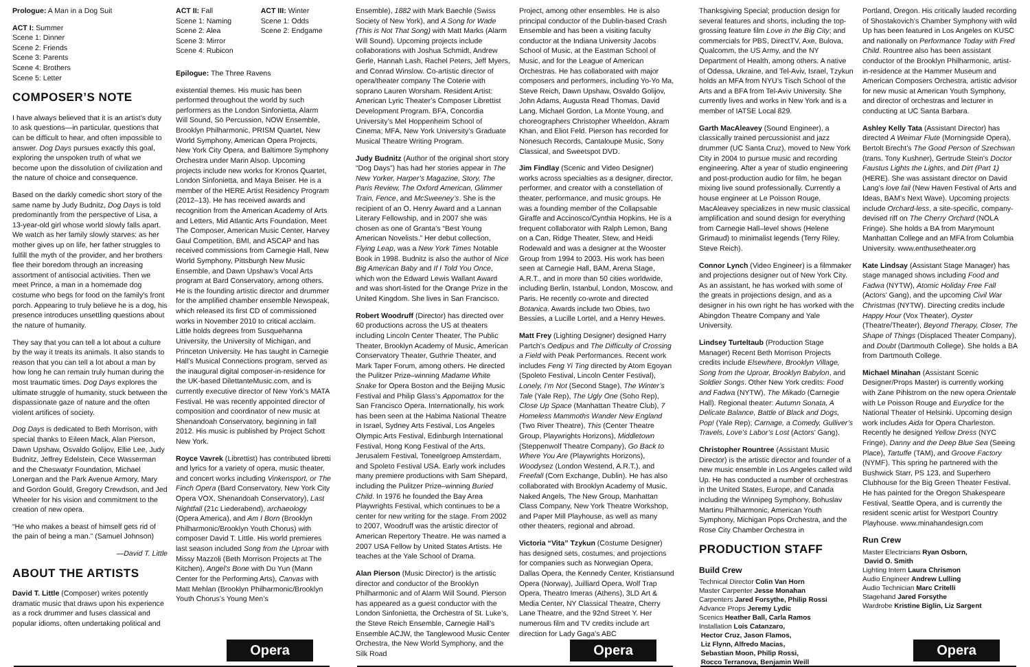Prologue: A Man in a Dog Suit
ACT I: Summer
Scene 1: Dinner
Scene 2: Friends
Scene 3: Parents
Scene 4: Brothers
Scene 5: Letter
COMPOSER’S NOTE
I have always believed that it is an artist’s duty to ask questions—in particular, questions that can be difficult to hear, and often impossible to answer. Dog Days pursues exactly this goal, exploring the unspoken truth of what we become upon the dissolution of civilization and the nature of choice and consequence.
Based on the darkly comedic short story of the same name by Judy Budnitz, Dog Days is told predominantly from the perspective of Lisa, a 13-year-old girl whose world slowly falls apart. We watch as her family slowly starves: as her mother gives up on life, her father struggles to fulfill the myth of the provider, and her brothers flee their boredom through an increasing assortment of antisocial activities. Then we meet Prince, a man in a homemade dog costume who begs for food on the family’s front porch. Appearing to truly believe he is a dog, his presence introduces unsettling questions about the nature of humanity.
They say that you can tell a lot about a culture by the way it treats its animals. It also stands to reason that you can tell a lot about a man by how long he can remain truly human during the most traumatic times. Dog Days explores the ultimate struggle of humanity, stuck between the dispassionate gaze of nature and the often violent artifices of society.
Dog Days is dedicated to Beth Morrison, with special thanks to Eileen Mack, Alan Pierson, Dawn Upshaw, Osvaldo Golijov, Ellie Lee, Judy Budnitz, Jeffrey Edelstein, Cece Wasserman and the Cheswatyr Foundation, Michael Lonergan and the Park Avenue Armory, Mary and Gordon Gould, Gregory Crewdson, and Jed Wheeler for his vision and commitment to the creation of new opera.
“He who makes a beast of himself gets rid of the pain of being a man.” (Samuel Johnson)
—David T. Little
ABOUT THE ARTISTS
David T. Little (Composer) writes potently dramatic music that draws upon his experience as a rock drummer and fuses classical and popular idioms, often undertaking political and
ACT II: Fall
Scene 1: Naming
Scene 2: Alea
Scene 3: Mirror
Scene 4: Rubicon
ACT III: Winter
Scene 1: Odds
Scene 2: Endgame
Epilogue: The Three Ravens
existential themes. His music has been performed throughout the world by such performers as the London Sinfonietta, Alarm Will Sound, Sō Percussion, NOW Ensemble, Brooklyn Philharmonic, PRISM Quartet, New World Symphony, American Opera Projects, New York City Opera, and Baltimore Symphony Orchestra under Marin Alsop. Upcoming projects include new works for Kronos Quartet, London Sinfonietta, and Maya Beiser. He is a member of the HERE Artist Residency Program (2012–13). He has received awards and recognition from the American Academy of Arts and Letters, Mid Atlantic Arts Foundation, Meet The Composer, American Music Center, Harvey Gaul Competition, BMI, and ASCAP and has received commissions from Carnegie Hall, New World Symphony, Pittsburgh New Music Ensemble, and Dawn Upshaw’s Vocal Arts program at Bard Conservatory, among others. He is the founding artistic director and drummer for the amplified chamber ensemble Newspeak, which released its first CD of commissioned works in November 2010 to critical acclaim. Little holds degrees from Susquehanna University, the University of Michigan, and Princeton University. He has taught in Carnegie Hall’s Musical Connections program, served as the inaugural digital composer-in-residence for the UK-based DilettanteMusic.com, and is currently executive director of New York’s MATA Festival. He was recently appointed director of composition and coordinator of new music at Shenandoah Conservatory, beginning in fall 2012. His music is published by Project Schott New York.
Royce Vavrek (Librettist) has contributed libretti and lyrics for a variety of opera, music theater, and concert works including Vinkensport, or The Finch Opera (Bard Conservatory, New York City Opera VOX, Shenandoah Conservatory), Last Nightfall (21c Liederabend), archaeology (Opera America), and Am I Born (Brooklyn Philharmonic/Brooklyn Youth Chorus) with composer David T. Little. His world premieres last season included Song from the Uproar with Missy Mazzoli (Beth Morrison Projects at The Kitchen), Angel’s Bone with Du Yun (Mann Center for the Performing Arts), Canvas with Matt Mehlan (Brooklyn Philharmonic/Brooklyn Youth Chorus’s Young Men’s
Opera
Ensemble), 1882 with Mark Baechle (Swiss Society of New York), and A Song for Wade (This is Not That Song) with Matt Marks (Alarm Will Sound). Upcoming projects include collaborations with Joshua Schmidt, Andrew Gerle, Hannah Lash, Rachel Peters, Jeff Myers, and Conrad Winslow. Co-artistic director of opera/theater company The Coterie with soprano Lauren Worsham. Resident Artist: American Lyric Theater’s Composer Librettist Development Program. BFA, Concordia University’s Mel Hoppenheim School of Cinema; MFA, New York University’s Graduate Musical Theatre Writing Program.
Judy Budnitz (Author of the original short story “Dog Days”) has had her stories appear in The New Yorker, Harper’s Magazine, Story, The Paris Review, The Oxford American, Glimmer Train, Fence, and McSweeney’s. She is the recipient of an O. Henry Award and a Lannan Literary Fellowship, and in 2007 she was chosen as one of Granta’s “Best Young American Novelists.” Her debut collection, Flying Leap, was a New York Times Notable Book in 1998. Budnitz is also the author of Nice Big American Baby and If I Told You Once, which won the Edward Lewis Wallant Award and was short-listed for the Orange Prize in the United Kingdom. She lives in San Francisco.
Robert Woodruff (Director) has directed over 60 productions across the US at theaters including Lincoln Center Theater, The Public Theater, Brooklyn Academy of Music, American Conservatory Theater, Guthrie Theater, and Mark Taper Forum, among others. He directed the Pulitzer Prize–winning Madame White Snake for Opera Boston and the Beijing Music Festival and Philip Glass’s Appomattox for the San Francisco Opera. Internationally, his work has been seen at the Habima National Theatre in Israel, Sydney Arts Festival, Los Angeles Olympic Arts Festival, Edinburgh International Festival, Hong Kong Festival of the Arts, Jerusalem Festival, Toneelgroep Amsterdam, and Spoleto Festival USA. Early work includes many premiere productions with Sam Shepard, including the Pulitzer Prize–winning Buried Child. In 1976 he founded the Bay Area Playwrights Festival, which continues to be a center for new writing for the stage. From 2002 to 2007, Woodruff was the artistic director of American Repertory Theatre. He was named a 2007 USA Fellow by United States Artists. He teaches at the Yale School of Drama.
Alan Pierson (Music Director) is the artistic director and conductor of the Brooklyn Philharmonic and of Alarm Will Sound. Pierson has appeared as a guest conductor with the London Sinfonietta, the Orchestra of St. Luke’s, the Steve Reich Ensemble, Carnegie Hall’s Ensemble ACJW, the Tanglewood Music Center Orchestra, the New World Symphony, and the Silk Road
Project, among other ensembles. He is also principal conductor of the Dublin-based Crash Ensemble and has been a visiting faculty conductor at the Indiana University Jacobs School of Music, at the Eastman School of Music, and for the League of American Orchestras. He has collaborated with major composers and performers, including Yo-Yo Ma, Steve Reich, Dawn Upshaw, Osvaldo Golijov, John Adams, Augusta Read Thomas, David Lang, Michael Gordon, La Monte Young, and choreographers Christopher Wheeldon, Akram Khan, and Eliot Feld. Pierson has recorded for Nonesuch Records, Cantaloupe Music, Sony Classical, and Sweetspot DVD.
Jim Findlay (Scenic and Video Designer) works across specialties as a designer, director, performer, and creator with a constellation of theater, performance, and music groups. He was a founding member of the Collapsable Giraffe and Accinosco/Cynthia Hopkins. He is a frequent collaborator with Ralph Lemon, Bang on a Can, Ridge Theater, Stew, and Heidi Rodewald and was a designer at the Wooster Group from 1994 to 2003. His work has been seen at Carnegie Hall, BAM, Arena Stage, A.R.T., and in more than 50 cities worldwide, including Berlin, Istanbul, London, Moscow, and Paris. He recently co-wrote and directed Botanica. Awards include two Obies, two Bessies, a Lucille Lortel, and a Henry Hewes.
Matt Frey (Lighting Designer) designed Harry Partch’s Oedipus and The Difficulty of Crossing a Field with Peak Performances. Recent work includes Feng Yi Ting directed by Atom Egoyan (Spoleto Festival, Lincoln Center Festival), Lonely, I’m Not (Second Stage), The Winter’s Tale (Yale Rep), The Ugly One (Soho Rep), Close Up Space (Manhattan Theatre Club), 7 Homeless Mammoths Wander New England (Two River Theatre), This (Center Theatre Group, Playwrights Horizons), Middletown (Steppenwolf Theatre Company), Go Back to Where You Are (Playwrights Horizons), Woodysez (London Westend, A.R.T.), and Freefall (Corn Exchange, Dublin). He has also collaborated with Brooklyn Academy of Music, Naked Angels, The New Group, Manhattan Class Company, New York Theatre Workshop, and Paper Mill Playhouse, as well as many other theaters, regional and abroad.
Victoria “Vita” Tzykun (Costume Designer) has designed sets, costumes, and projections for companies such as Norwegian Opera, Dallas Opera, the Kennedy Center, Kristiansund Opera (Norway), Juilliard Opera, Wolf Trap Opera, Theatro Imeras (Athens), 3LD Art & Media Center, NY Classical Theatre, Cherry Lane Theatre, and the 92nd Street Y. Her numerous film and TV credits include art direction for Lady Gaga’s ABC
Opera
Thanksgiving Special; production design for several features and shorts, including the top-grossing feature film Love in the Big City; and commercials for PBS, DirectTV, Axe, Bulova, Qualcomm, the US Army, and the NY Department of Health, among others. A native of Odessa, Ukraine, and Tel-Aviv, Israel, Tzykun holds an MFA from NYU’s Tisch School of the Arts and a BFA from Tel-Aviv University. She currently lives and works in New York and is a member of IATSE Local 829.
Garth MacAleavey (Sound Engineer), a classically trained percussionist and jazz drummer (UC Santa Cruz), moved to New York City in 2004 to pursue music and recording engineering. After a year of studio engineering and post-production audio for film, he began mixing live sound professionally. Currently a house engineer at Le Poisson Rouge, MacAleavey specializes in new music classical amplification and sound design for everything from Carnegie Hall–level shows (Helene Grimaud) to minimalist legends (Terry Riley, Steve Reich).
Connor Lynch (Video Engineer) is a filmmaker and projections designer out of New York City. As an assistant, he has worked with some of the greats in projections design, and as a designer in his own right he has worked with the Abingdon Theatre Company and Yale University.
Lindsey Turteltaub (Production Stage Manager) Recent Beth Morrison Projects credits include Elsewhere, Brooklyn Village, Song from the Uproar, Brooklyn Babylon, and Soldier Songs. Other New York credits: Food and Fadwa (NYTW), The Mikado (Carnegie Hall). Regional theater: Autumn Sonata, A Delicate Balance, Battle of Black and Dogs, Pop! (Yale Rep); Carnage, a Comedy, Gulliver’s Travels, Love’s Labor’s Lost (Actors’ Gang).
Christopher Rountree (Assistant Music Director) is the artistic director and founder of a new music ensemble in Los Angeles called wild Up. He has conducted a number of orchestras in the United States, Europe, and Canada including the Winnipeg Symphony, Bohuslav Martinu Philharmonic, American Youth Symphony, Michigan Pops Orchestra, and the Rose City Chamber Orchestra in
PRODUCTION STAFF
Build Crew
Technical Director Colin Van Horn
Master Carpenter Jesse Monahan
Carpenters Jared Forsythe, Philip Rossi
Advance Props Jeremy Lydic
Scenics Heather Ball, Carla Ramos
Installation Lois Catanzaro,
Hector Cruz, Jason Flamos,
Liz Flynn, Alfredo Macias,
Sebastian Moon, Philip Rossi,
Rocco Terranova, Benjamin Weill
Portland, Oregon. His critically lauded recording of Shostakovich’s Chamber Symphony with wild Up has been featured in Los Angeles on KUSC and nationally on Performance Today with Fred Child. Rountree also has been assistant conductor of the Brooklyn Philharmonic, artist-in-residence at the Hammer Museum and American Composers Orchestra, artistic advisor for new music at American Youth Symphony, and director of orchestras and lecturer in conducting at UC Santa Barbara.
Ashley Kelly Tata (Assistant Director) has directed A Weimar Flute (Morningside Opera), Bertolt Brecht’s The Good Person of Szechwan (trans. Tony Kushner), Gertrude Stein’s Doctor Faustus Lights the Lights, and Dirt (Part 1) (HERE). She was assistant director on David Lang’s love fail (New Haven Festival of Arts and Ideas, BAM’s Next Wave). Upcoming projects include Orchard-less, a site-specific, company-devised riff on The Cherry Orchard (NOLA Fringe). She holds a BA from Marymount Manhattan College and an MFA from Columbia University. www.enthusetheater.org
Kate Lindsay (Assistant Stage Manager) has stage managed shows including Food and Fadwa (NYTW), Atomic Holiday Free Fall (Actors’ Gang), and the upcoming Civil War Christmas (NYTW). Directing credits include Happy Hour (Vox Theater), Oyster (Theatre/Theater), Beyond Therapy, Closer, The Shape of Things (Displaced Theater Company), and Doubt (Dartmouth College). She holds a BA from Dartmouth College.
Michael Minahan (Assistant Scenic Designer/Props Master) is currently working with Zane Pihlstrom on the new opera Orientale with Le Poisson Rouge and Eurydice for the National Theater of Helsinki. Upcoming design work includes Aida for Opera Charleston. Recently he designed Yellow Dress (NYC Fringe), Danny and the Deep Blue Sea (Seeing Place), Tartuffe (TAM), and Groove Factory (NYMF). This spring he partnered with the Bushwick Starr, PS 123, and Superhero Clubhouse for the Big Green Theater Festival. He has painted for the Oregon Shakespeare Festival, Seattle Opera, and is currently the resident scenic artist for Westport Country Playhouse. www.minahandesign.com
Run Crew
Master Electricians Ryan Osborn,
David O. Smith
Lighting Intern Laura Chrismon
Audio Engineer Andrew Lulling
Audio Technician Marc Critelli
Stagehand Jared Forsythe
Wardrobe Kristine Biglin, Liz Sargent
Opera